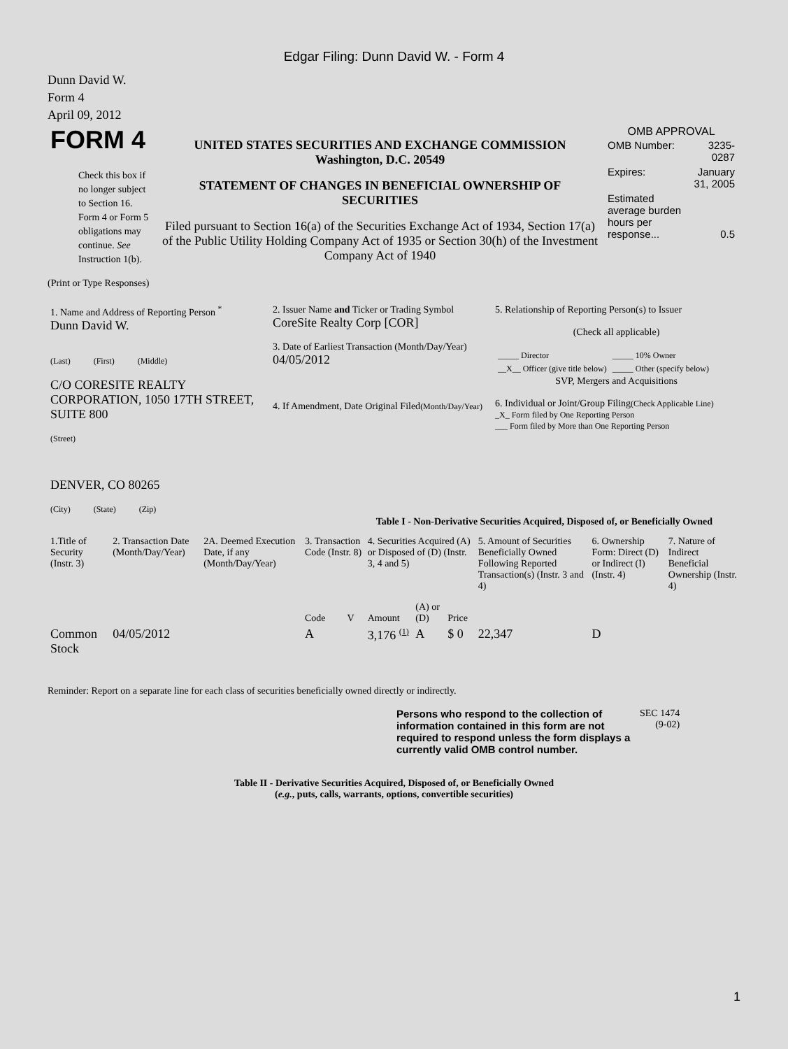Edgar Filing: Dunn David W. - Form 4
Dunn David W.
Form 4
April 09, 2012
| FORM 4 Check this box if no longer subject to Section 16. Form 4 or Form 5 obligations may continue. See Instruction 1(b). | UNITED STATES SECURITIES AND EXCHANGE COMMISSION Washington, D.C. 20549 STATEMENT OF CHANGES IN BENEFICIAL OWNERSHIP OF SECURITIES Filed pursuant to Section 16(a) of the Securities Exchange Act of 1934, Section 17(a) of the Public Utility Holding Company Act of 1935 or Section 30(h) of the Investment Company Act of 1940 | OMB APPROVAL / OMB Number: / 3235-0287 / / Expires: / January 31, 2005 / / Estimated average burden hours per response... / 0.5 / |
(Print or Type Responses)
| 1. Name and Address of Reporting Person <sup>*</sup> Dunn David W. (Last) (First) (Middle) C/O CORESITE REALTY CORPORATION, 1050 17TH STREET, SUITE 800 (Street) DENVER, CO 80265 (City) (State) (Zip) | 2. Issuer Name and Ticker or Trading Symbol CoreSite Realty Corp [COR] 3. Date of Earliest Transaction (Month/Day/Year) 04/05/2012 4. If Amendment, Date Original Filed (Month/Day/Year) | 5. Relationship of Reporting Person(s) to Issuer (Check all applicable) / _____ Director / _____ 10% Owner / / __X__ Officer (give title below) / _____ Other (specify below) / SVP, Mergers and Acquisitions 6. Individual or Joint/Group Filing (Check Applicable Line) _X_ Form filed by One Reporting Person ___ Form filed by More than One Reporting Person |
Table I - Non-Derivative Securities Acquired, Disposed of, or Beneficially Owned
| 1.Title of Security (Instr. 3) | 2. Transaction Date (Month/Day/Year) | 2A. Deemed Execution Date, if any (Month/Day/Year) | 3. Transaction Code (Instr. 8) | | 4. Securities Acquired (A) or Disposed of (D) (Instr. 3, 4 and 5) | | | 5. Amount of Securities Beneficially Owned Following Reported Transaction(s) (Instr. 3 and 4) | 6. Ownership Form: Direct (D) or Indirect (I) (Instr. 4) | 7. Nature of Indirect Beneficial Ownership (Instr. 4) |
| --- | --- | --- | --- | --- | --- | --- | --- | --- | --- | --- |
| | | | Code | V | Amount | (A) or (D) | Price | | | |
| Common Stock | 04/05/2012 | | A | | 3,176 <sup>(1)</sup> | A | $ 0 | 22,347 | D | |
Reminder: Report on a separate line for each class of securities beneficially owned directly or indirectly.
| Persons who respond to the collection of information contained in this form are not required to respond unless the form displays a currently valid OMB control number. | SEC 1474 (9-02) |
Table II - Derivative Securities Acquired, Disposed of, or Beneficially Owned
(e.g., puts, calls, warrants, options, convertible securities)
1